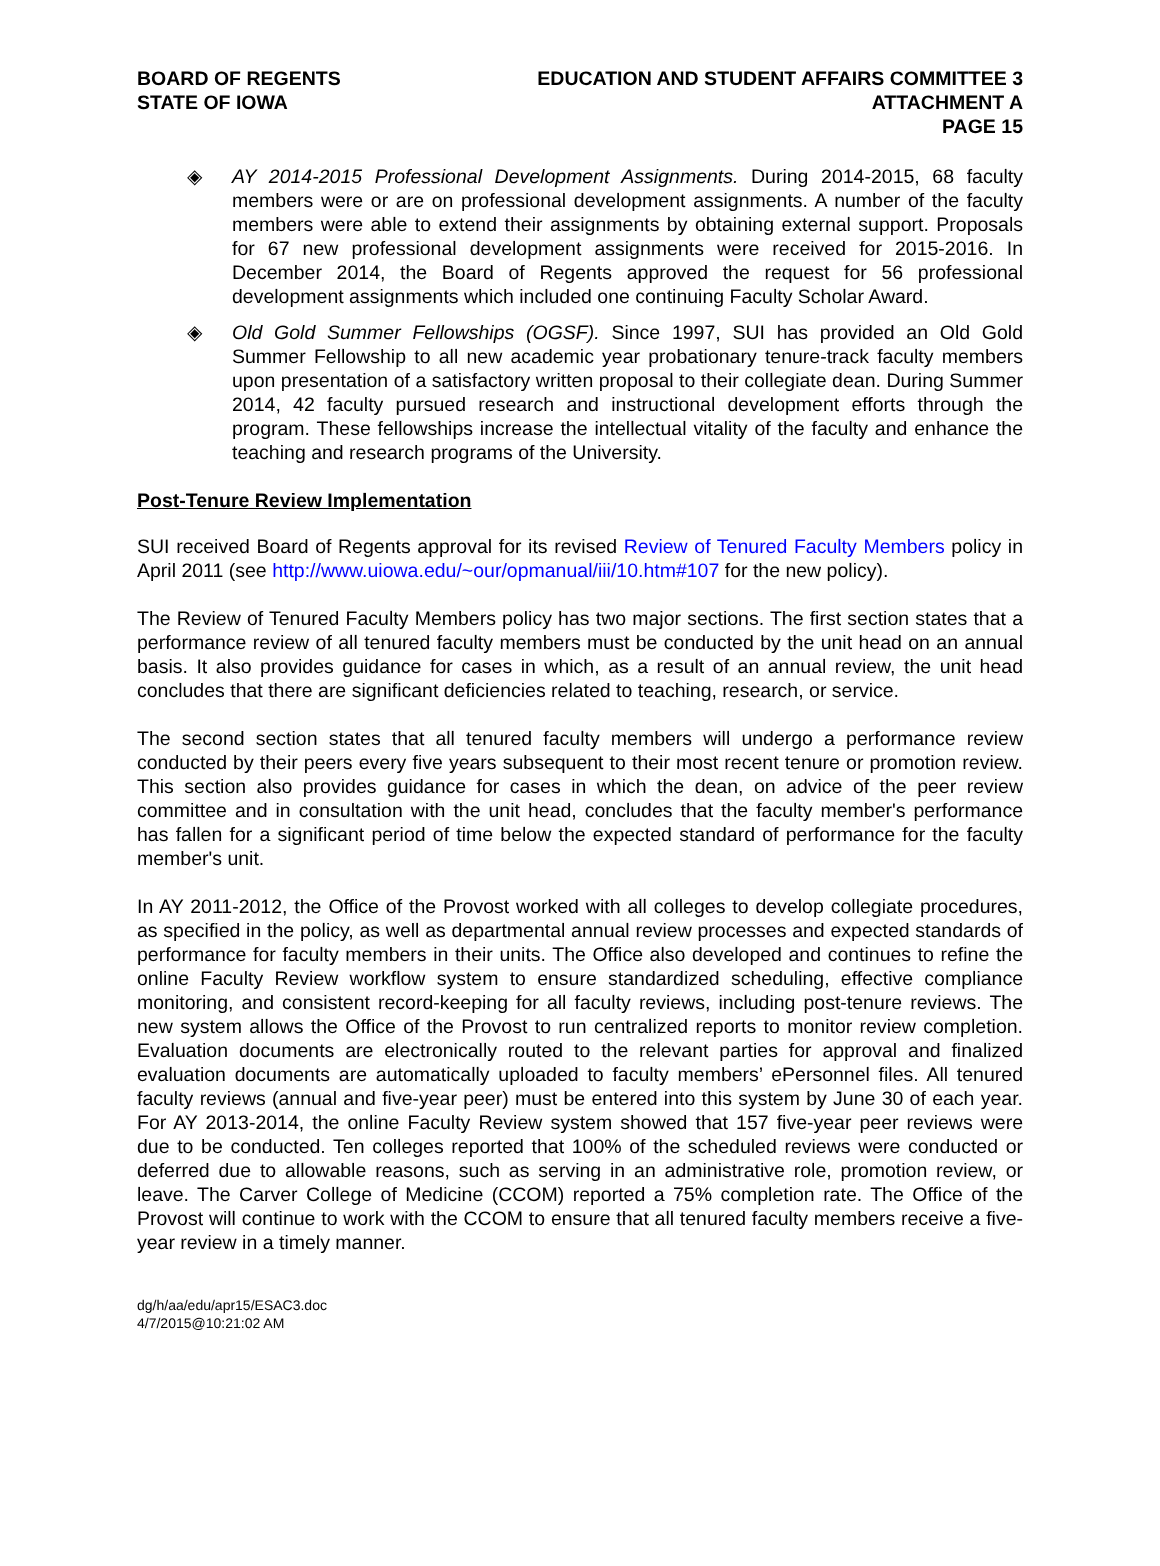BOARD OF REGENTS
STATE OF IOWA
EDUCATION AND STUDENT AFFAIRS COMMITTEE 3
ATTACHMENT A
PAGE 15
◈ AY 2014-2015 Professional Development Assignments. During 2014-2015, 68 faculty members were or are on professional development assignments. A number of the faculty members were able to extend their assignments by obtaining external support. Proposals for 67 new professional development assignments were received for 2015-2016. In December 2014, the Board of Regents approved the request for 56 professional development assignments which included one continuing Faculty Scholar Award.
◈ Old Gold Summer Fellowships (OGSF). Since 1997, SUI has provided an Old Gold Summer Fellowship to all new academic year probationary tenure-track faculty members upon presentation of a satisfactory written proposal to their collegiate dean. During Summer 2014, 42 faculty pursued research and instructional development efforts through the program. These fellowships increase the intellectual vitality of the faculty and enhance the teaching and research programs of the University.
Post-Tenure Review Implementation
SUI received Board of Regents approval for its revised Review of Tenured Faculty Members policy in April 2011 (see http://www.uiowa.edu/~our/opmanual/iii/10.htm#107 for the new policy).
The Review of Tenured Faculty Members policy has two major sections. The first section states that a performance review of all tenured faculty members must be conducted by the unit head on an annual basis. It also provides guidance for cases in which, as a result of an annual review, the unit head concludes that there are significant deficiencies related to teaching, research, or service.
The second section states that all tenured faculty members will undergo a performance review conducted by their peers every five years subsequent to their most recent tenure or promotion review. This section also provides guidance for cases in which the dean, on advice of the peer review committee and in consultation with the unit head, concludes that the faculty member's performance has fallen for a significant period of time below the expected standard of performance for the faculty member's unit.
In AY 2011-2012, the Office of the Provost worked with all colleges to develop collegiate procedures, as specified in the policy, as well as departmental annual review processes and expected standards of performance for faculty members in their units. The Office also developed and continues to refine the online Faculty Review workflow system to ensure standardized scheduling, effective compliance monitoring, and consistent record-keeping for all faculty reviews, including post-tenure reviews. The new system allows the Office of the Provost to run centralized reports to monitor review completion. Evaluation documents are electronically routed to the relevant parties for approval and finalized evaluation documents are automatically uploaded to faculty members’ ePersonnel files. All tenured faculty reviews (annual and five-year peer) must be entered into this system by June 30 of each year. For AY 2013-2014, the online Faculty Review system showed that 157 five-year peer reviews were due to be conducted. Ten colleges reported that 100% of the scheduled reviews were conducted or deferred due to allowable reasons, such as serving in an administrative role, promotion review, or leave. The Carver College of Medicine (CCOM) reported a 75% completion rate. The Office of the Provost will continue to work with the CCOM to ensure that all tenured faculty members receive a five-year review in a timely manner.
dg/h/aa/edu/apr15/ESAC3.doc
4/7/2015@10:21:02 AM